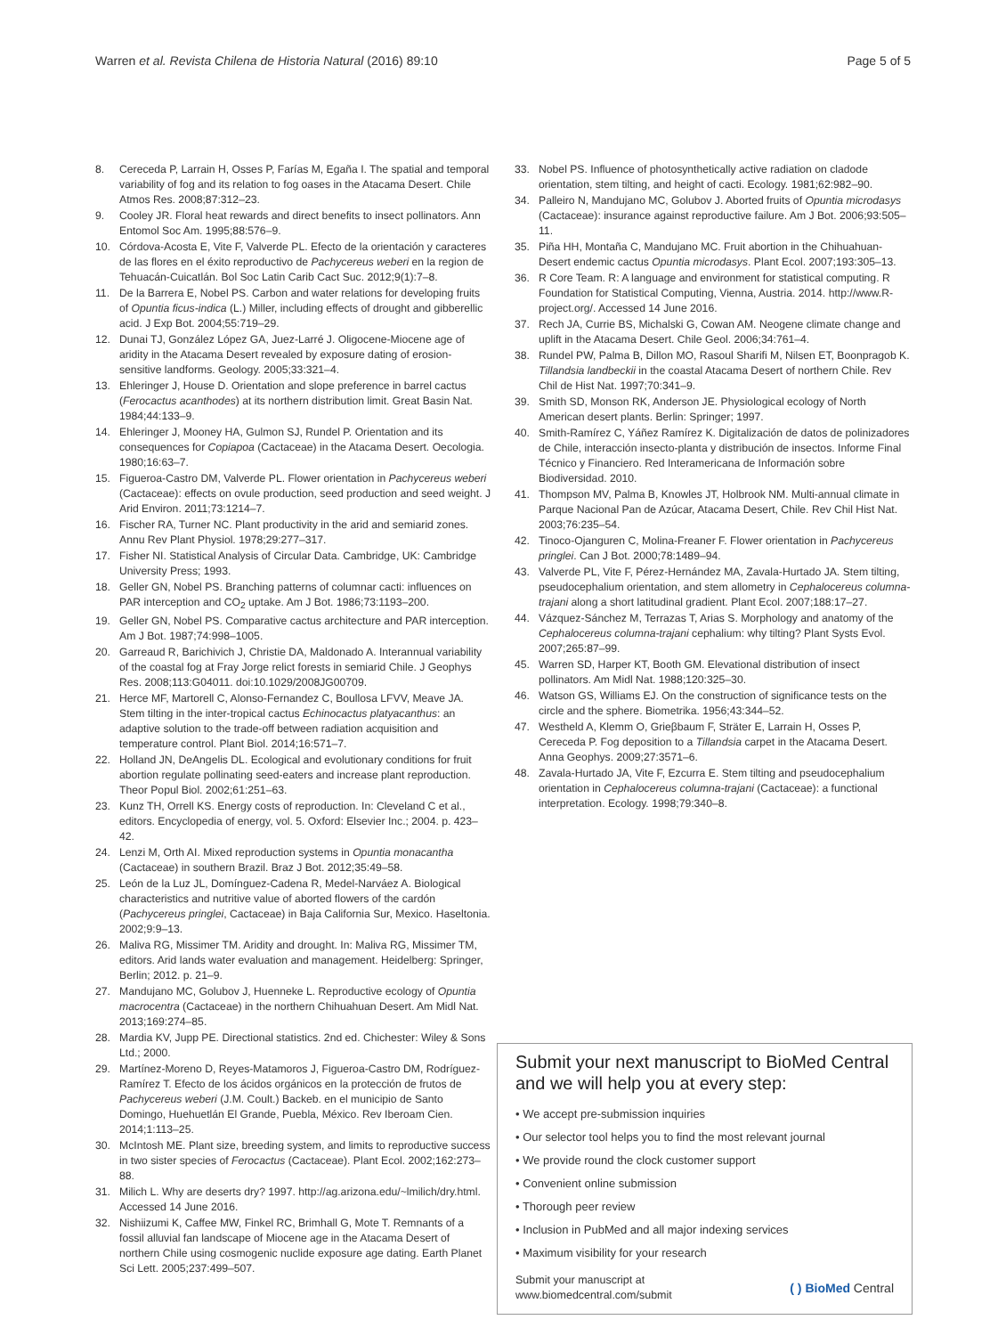Warren et al. Revista Chilena de Historia Natural (2016) 89:10 Page 5 of 5
8. Cereceda P, Larrain H, Osses P, Farías M, Egaña I. The spatial and temporal variability of fog and its relation to fog oases in the Atacama Desert. Chile Atmos Res. 2008;87:312–23.
9. Cooley JR. Floral heat rewards and direct benefits to insect pollinators. Ann Entomol Soc Am. 1995;88:576–9.
10. Córdova-Acosta E, Vite F, Valverde PL. Efecto de la orientación y caracteres de las flores en el éxito reproductivo de Pachycereus weberi en la region de Tehuacán-Cuicatlán. Bol Soc Latin Carib Cact Suc. 2012;9(1):7–8.
11. De la Barrera E, Nobel PS. Carbon and water relations for developing fruits of Opuntia ficus-indica (L.) Miller, including effects of drought and gibberellic acid. J Exp Bot. 2004;55:719–29.
12. Dunai TJ, González López GA, Juez-Larré J. Oligocene-Miocene age of aridity in the Atacama Desert revealed by exposure dating of erosion-sensitive landforms. Geology. 2005;33:321–4.
13. Ehleringer J, House D. Orientation and slope preference in barrel cactus (Ferocactus acanthodes) at its northern distribution limit. Great Basin Nat. 1984;44:133–9.
14. Ehleringer J, Mooney HA, Gulmon SJ, Rundel P. Orientation and its consequences for Copiapoa (Cactaceae) in the Atacama Desert. Oecologia. 1980;16:63–7.
15. Figueroa-Castro DM, Valverde PL. Flower orientation in Pachycereus weberi (Cactaceae): effects on ovule production, seed production and seed weight. J Arid Environ. 2011;73:1214–7.
16. Fischer RA, Turner NC. Plant productivity in the arid and semiarid zones. Annu Rev Plant Physiol. 1978;29:277–317.
17. Fisher NI. Statistical Analysis of Circular Data. Cambridge, UK: Cambridge University Press; 1993.
18. Geller GN, Nobel PS. Branching patterns of columnar cacti: influences on PAR interception and CO<sub>2</sub> uptake. Am J Bot. 1986;73:1193–200.
19. Geller GN, Nobel PS. Comparative cactus architecture and PAR interception. Am J Bot. 1987;74:998–1005.
20. Garreaud R, Barichivich J, Christie DA, Maldonado A. Interannual variability of the coastal fog at Fray Jorge relict forests in semiarid Chile. J Geophys Res. 2008;113:G04011. doi:10.1029/2008JG00709.
21. Herce MF, Martorell C, Alonso-Fernandez C, Boullosa LFVV, Meave JA. Stem tilting in the inter-tropical cactus Echinocactus platyacanthus: an adaptive solution to the trade-off between radiation acquisition and temperature control. Plant Biol. 2014;16:571–7.
22. Holland JN, DeAngelis DL. Ecological and evolutionary conditions for fruit abortion regulate pollinating seed-eaters and increase plant reproduction. Theor Popul Biol. 2002;61:251–63.
23. Kunz TH, Orrell KS. Energy costs of reproduction. In: Cleveland C et al., editors. Encyclopedia of energy, vol. 5. Oxford: Elsevier Inc.; 2004. p. 423–42.
24. Lenzi M, Orth AI. Mixed reproduction systems in Opuntia monacantha (Cactaceae) in southern Brazil. Braz J Bot. 2012;35:49–58.
25. León de la Luz JL, Domínguez-Cadena R, Medel-Narváez A. Biological characteristics and nutritive value of aborted flowers of the cardón (Pachycereus pringlei, Cactaceae) in Baja California Sur, Mexico. Haseltonia. 2002;9:9–13.
26. Maliva RG, Missimer TM. Aridity and drought. In: Maliva RG, Missimer TM, editors. Arid lands water evaluation and management. Heidelberg: Springer, Berlin; 2012. p. 21–9.
27. Mandujano MC, Golubov J, Huenneke L. Reproductive ecology of Opuntia macrocentra (Cactaceae) in the northern Chihuahuan Desert. Am Midl Nat. 2013;169:274–85.
28. Mardia KV, Jupp PE. Directional statistics. 2nd ed. Chichester: Wiley & Sons Ltd.; 2000.
29. Martínez-Moreno D, Reyes-Matamoros J, Figueroa-Castro DM, Rodríguez-Ramírez T. Efecto de los ácidos orgánicos en la protección de frutos de Pachycereus weberi (J.M. Coult.) Backeb. en el municipio de Santo Domingo, Huehuetlán El Grande, Puebla, México. Rev Iberoam Cien. 2014;1:113–25.
30. McIntosh ME. Plant size, breeding system, and limits to reproductive success in two sister species of Ferocactus (Cactaceae). Plant Ecol. 2002;162:273–88.
31. Milich L. Why are deserts dry? 1997. http://ag.arizona.edu/~lmilich/dry.html. Accessed 14 June 2016.
32. Nishiizumi K, Caffee MW, Finkel RC, Brimhall G, Mote T. Remnants of a fossil alluvial fan landscape of Miocene age in the Atacama Desert of northern Chile using cosmogenic nuclide exposure age dating. Earth Planet Sci Lett. 2005;237:499–507.
33. Nobel PS. Influence of photosynthetically active radiation on cladode orientation, stem tilting, and height of cacti. Ecology. 1981;62:982–90.
34. Palleiro N, Mandujano MC, Golubov J. Aborted fruits of Opuntia microdasys (Cactaceae): insurance against reproductive failure. Am J Bot. 2006;93:505–11.
35. Piña HH, Montaña C, Mandujano MC. Fruit abortion in the Chihuahuan-Desert endemic cactus Opuntia microdasys. Plant Ecol. 2007;193:305–13.
36. R Core Team. R: A language and environment for statistical computing. R Foundation for Statistical Computing, Vienna, Austria. 2014. http://www.R-project.org/. Accessed 14 June 2016.
37. Rech JA, Currie BS, Michalski G, Cowan AM. Neogene climate change and uplift in the Atacama Desert. Chile Geol. 2006;34:761–4.
38. Rundel PW, Palma B, Dillon MO, Rasoul Sharifi M, Nilsen ET, Boonpragob K. Tillandsia landbeckii in the coastal Atacama Desert of northern Chile. Rev Chil de Hist Nat. 1997;70:341–9.
39. Smith SD, Monson RK, Anderson JE. Physiological ecology of North American desert plants. Berlin: Springer; 1997.
40. Smith-Ramírez C, Yáñez Ramírez K. Digitalización de datos de polinizadores de Chile, interacción insecto-planta y distribución de insectos. Informe Final Técnico y Financiero. Red Interamericana de Información sobre Biodiversidad. 2010.
41. Thompson MV, Palma B, Knowles JT, Holbrook NM. Multi-annual climate in Parque Nacional Pan de Azúcar, Atacama Desert, Chile. Rev Chil Hist Nat. 2003;76:235–54.
42. Tinoco-Ojanguren C, Molina-Freaner F. Flower orientation in Pachycereus pringlei. Can J Bot. 2000;78:1489–94.
43. Valverde PL, Vite F, Pérez-Hernández MA, Zavala-Hurtado JA. Stem tilting, pseudocephalium orientation, and stem allometry in Cephalocereus columna-trajani along a short latitudinal gradient. Plant Ecol. 2007;188:17–27.
44. Vázquez-Sánchez M, Terrazas T, Arias S. Morphology and anatomy of the Cephalocereus columna-trajani cephalium: why tilting? Plant Systs Evol. 2007;265:87–99.
45. Warren SD, Harper KT, Booth GM. Elevational distribution of insect pollinators. Am Midl Nat. 1988;120:325–30.
46. Watson GS, Williams EJ. On the construction of significance tests on the circle and the sphere. Biometrika. 1956;43:344–52.
47. Westheld A, Klemm O, Grieβbaum F, Sträter E, Larrain H, Osses P, Cereceda P. Fog deposition to a Tillandsia carpet in the Atacama Desert. Anna Geophys. 2009;27:3571–6.
48. Zavala-Hurtado JA, Vite F, Ezcurra E. Stem tilting and pseudocephalium orientation in Cephalocereus columna-trajani (Cactaceae): a functional interpretation. Ecology. 1998;79:340–8.
Submit your next manuscript to BioMed Central and we will help you at every step:
• We accept pre-submission inquiries
• Our selector tool helps you to find the most relevant journal
• We provide round the clock customer support
• Convenient online submission
• Thorough peer review
• Inclusion in PubMed and all major indexing services
• Maximum visibility for your research
Submit your manuscript at
www.biomedcentral.com/submit ( ) BioMed Central